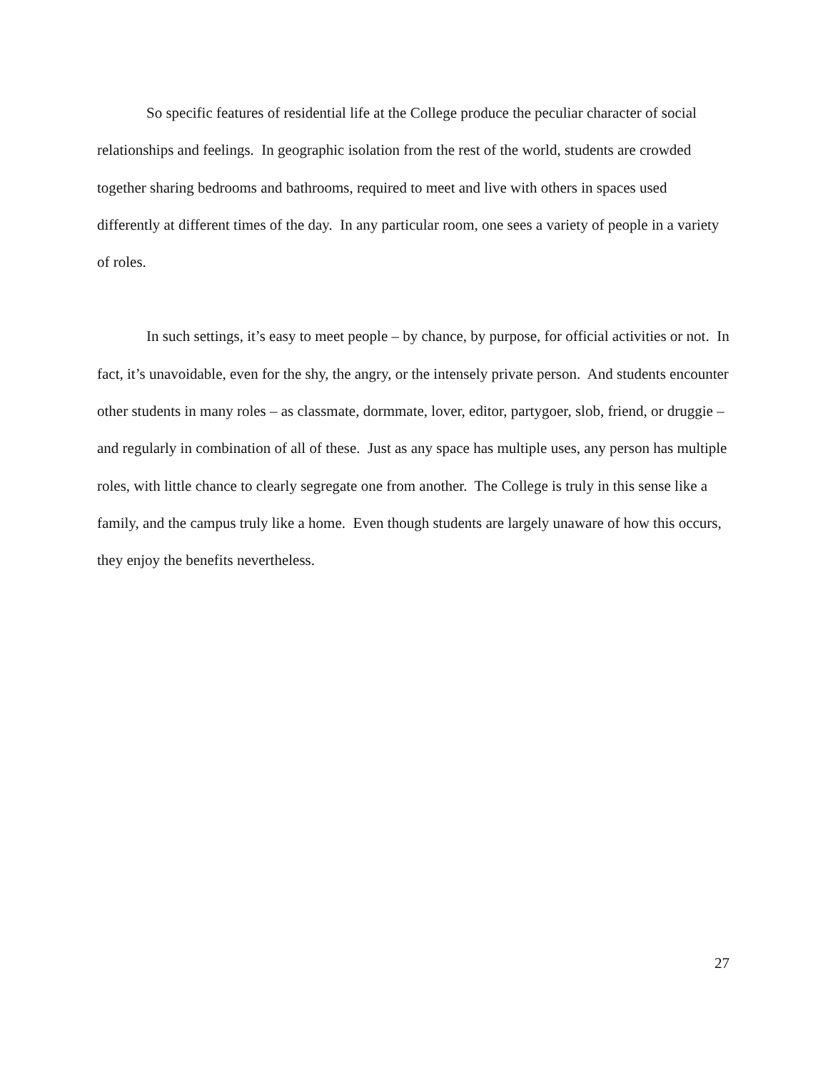So specific features of residential life at the College produce the peculiar character of social relationships and feelings. In geographic isolation from the rest of the world, students are crowded together sharing bedrooms and bathrooms, required to meet and live with others in spaces used differently at different times of the day. In any particular room, one sees a variety of people in a variety of roles.
In such settings, it’s easy to meet people – by chance, by purpose, for official activities or not. In fact, it’s unavoidable, even for the shy, the angry, or the intensely private person. And students encounter other students in many roles – as classmate, dormmate, lover, editor, partygoer, slob, friend, or druggie – and regularly in combination of all of these. Just as any space has multiple uses, any person has multiple roles, with little chance to clearly segregate one from another. The College is truly in this sense like a family, and the campus truly like a home. Even though students are largely unaware of how this occurs, they enjoy the benefits nevertheless.
27